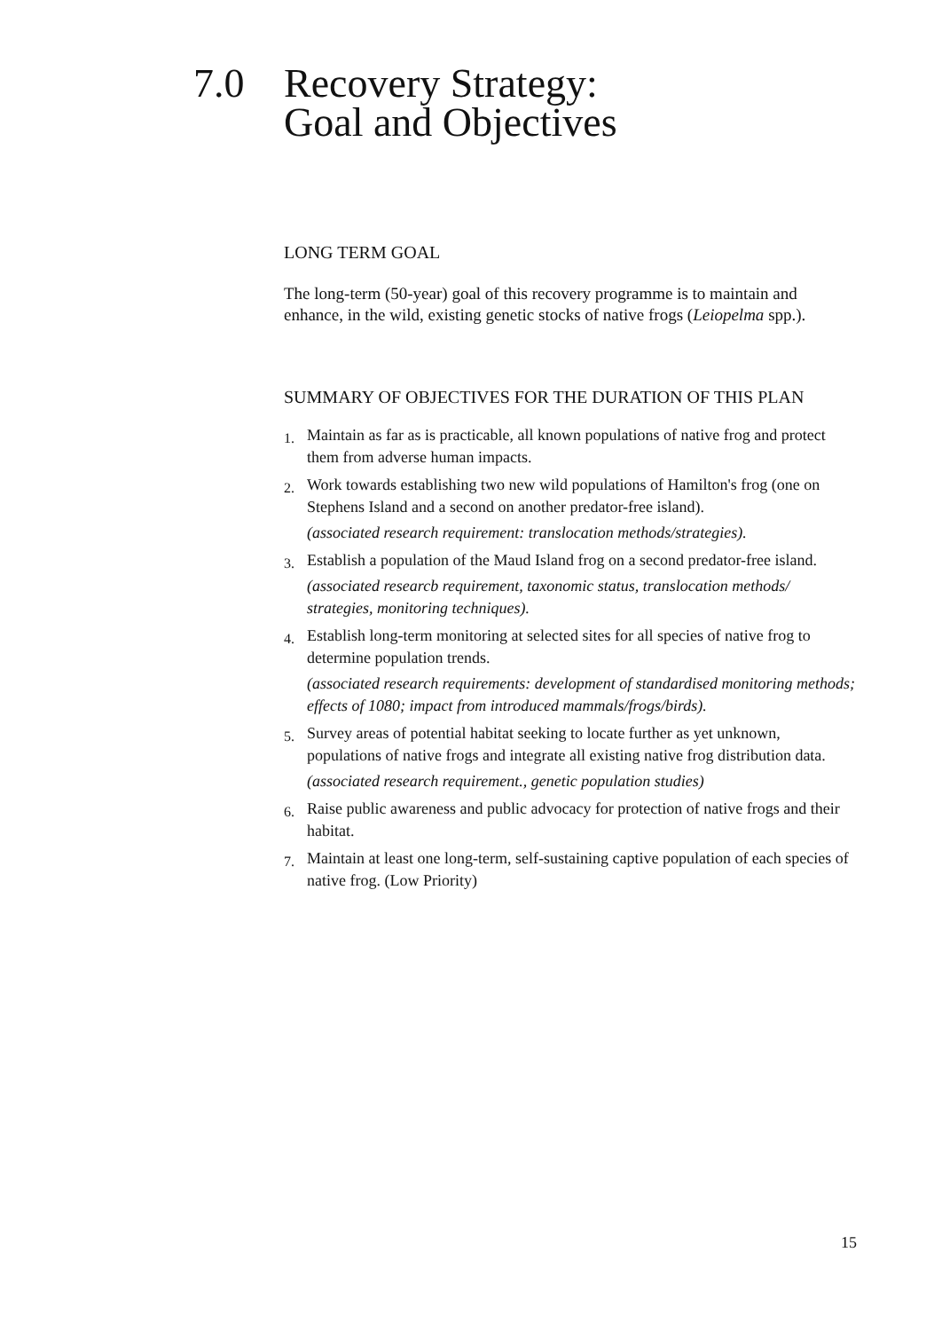7.0 Recovery Strategy:
Goal and Objectives
LONG TERM GOAL
The long-term (50-year) goal of this recovery programme is to maintain and enhance, in the wild, existing genetic stocks of native frogs (Leiopelma spp.).
SUMMARY OF OBJECTIVES FOR THE DURATION OF THIS PLAN
1.
Maintain as far as is practicable, all known populations of native frog and protect them from adverse human impacts.
2.
Work towards establishing two new wild populations of Hamilton's frog (one on Stephens Island and a second on another predator-free island).
(associated research requirement: translocation methods/strategies).
3.
Establish a population of the Maud Island frog on a second predator-free island.
(associated researcb requirement, taxonomic status, translocation methods/ strategies, monitoring techniques).
4.
Establish long-term monitoring at selected sites for all species of native frog to determine population trends.
(associated research requirements: development of standardised monitoring methods; effects of 1080; impact from introduced mammals/frogs/birds).
5.
Survey areas of potential habitat seeking to locate further as yet unknown, populations of native frogs and integrate all existing native frog distribution data.
(associated research requirement., genetic population studies)
6.
Raise public awareness and public advocacy for protection of native frogs and their habitat.
7.
Maintain at least one long-term, self-sustaining captive population of each species of native frog. (Low Priority)
15